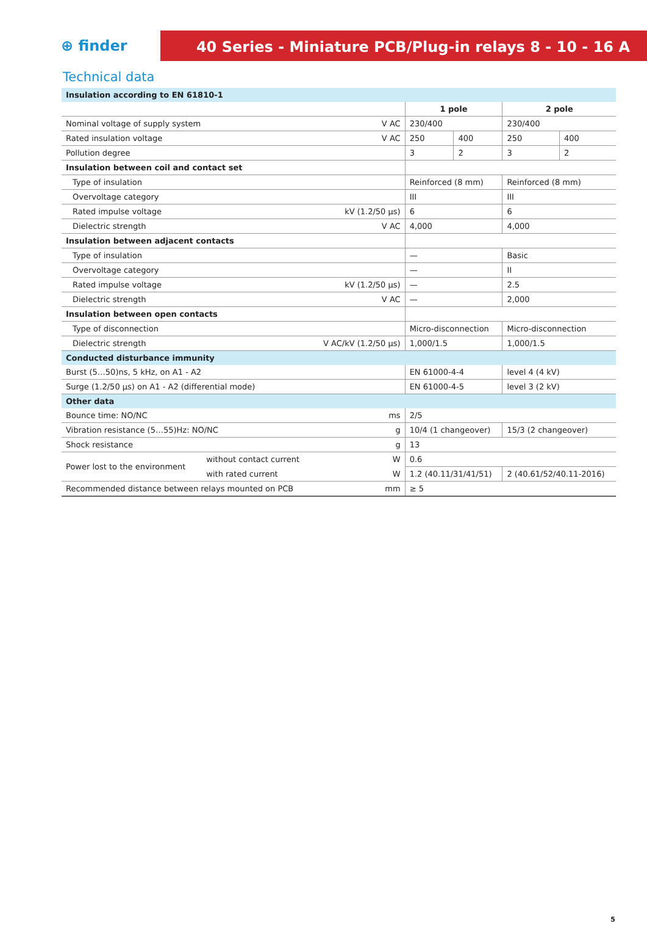⊕ finder
40 Series - Miniature PCB/Plug-in relays 8 - 10 - 16 A
Technical data
| Insulation according to EN 61810-1 | | | | | | |
| | | | 1 pole | | 2 pole | |
| Nominal voltage of supply system | | V AC | 230/400 | | 230/400 | |
| Rated insulation voltage | | V AC | 250 | 400 | 250 | 400 |
| Pollution degree | | | 3 | 2 | 3 | 2 |
| Insulation between coil and contact set | | | | | | |
| Type of insulation | | | Reinforced (8 mm) | | Reinforced (8 mm) | |
| Overvoltage category | | | III | | III | |
| Rated impulse voltage | | kV (1.2/50 μs) | 6 | | 6 | |
| Dielectric strength | | V AC | 4,000 | | 4,000 | |
| Insulation between adjacent contacts | | | | | | |
| Type of insulation | | | — | | Basic | |
| Overvoltage category | | | — | | II | |
| Rated impulse voltage | | kV (1.2/50 μs) | — | | 2.5 | |
| Dielectric strength | | V AC | — | | 2,000 | |
| Insulation between open contacts | | | | | | |
| Type of disconnection | | | Micro-disconnection | | Micro-disconnection | |
| Dielectric strength | | V AC/kV (1.2/50 μs) | 1,000/1.5 | | 1,000/1.5 | |
| Conducted disturbance immunity | | | | | | |
| Burst (5…50)ns, 5 kHz, on A1 - A2 | | | EN 61000-4-4 | | level 4 (4 kV) | |
| Surge (1.2/50 μs) on A1 - A2 (differential mode) | | | EN 61000-4-5 | | level 3 (2 kV) | |
| Other data | | | | | | |
| Bounce time: NO/NC | | ms | 2/5 | | | |
| Vibration resistance (5…55)Hz: NO/NC | | g | 10/4 (1 changeover) | | 15/3 (2 changeover) | |
| Shock resistance | | g | 13 | | | |
| Power lost to the environment | without contact current | W | 0.6 | | | |
| | with rated current | W | 1.2 (40.11/31/41/51) | | 2 (40.61/52/40.11-2016) | |
| Recommended distance between relays mounted on PCB | | mm | ≥ 5 | | | |
5